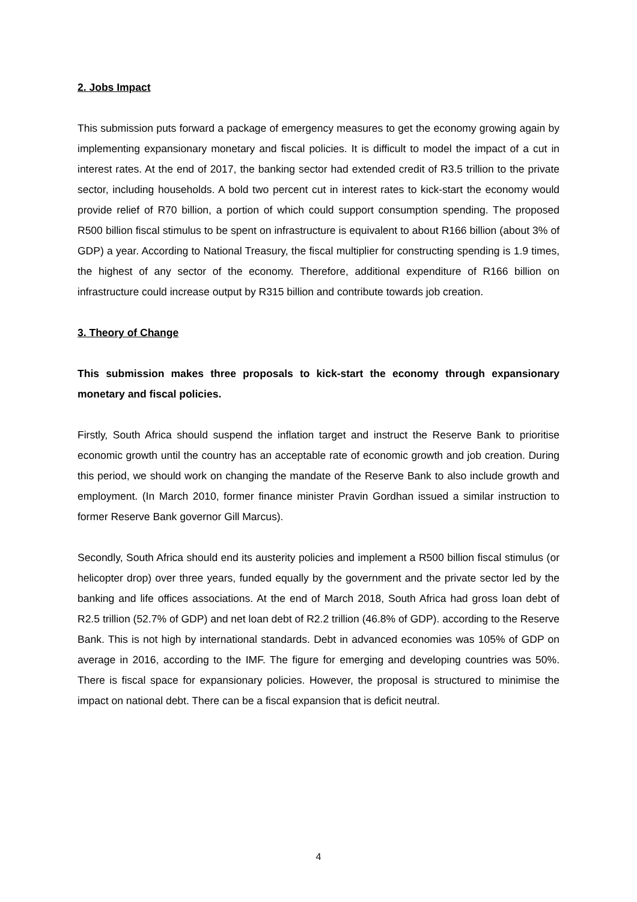2. Jobs Impact
This submission puts forward a package of emergency measures to get the economy growing again by implementing expansionary monetary and fiscal policies. It is difficult to model the impact of a cut in interest rates. At the end of 2017, the banking sector had extended credit of R3.5 trillion to the private sector, including households. A bold two percent cut in interest rates to kick-start the economy would provide relief of R70 billion, a portion of which could support consumption spending. The proposed R500 billion fiscal stimulus to be spent on infrastructure is equivalent to about R166 billion (about 3% of GDP) a year. According to National Treasury, the fiscal multiplier for constructing spending is 1.9 times, the highest of any sector of the economy. Therefore, additional expenditure of R166 billion on infrastructure could increase output by R315 billion and contribute towards job creation.
3. Theory of Change
This submission makes three proposals to kick-start the economy through expansionary monetary and fiscal policies.
Firstly, South Africa should suspend the inflation target and instruct the Reserve Bank to prioritise economic growth until the country has an acceptable rate of economic growth and job creation. During this period, we should work on changing the mandate of the Reserve Bank to also include growth and employment. (In March 2010, former finance minister Pravin Gordhan issued a similar instruction to former Reserve Bank governor Gill Marcus).
Secondly, South Africa should end its austerity policies and implement a R500 billion fiscal stimulus (or helicopter drop) over three years, funded equally by the government and the private sector led by the banking and life offices associations. At the end of March 2018, South Africa had gross loan debt of R2.5 trillion (52.7% of GDP) and net loan debt of R2.2 trillion (46.8% of GDP). according to the Reserve Bank. This is not high by international standards. Debt in advanced economies was 105% of GDP on average in 2016, according to the IMF. The figure for emerging and developing countries was 50%. There is fiscal space for expansionary policies. However, the proposal is structured to minimise the impact on national debt. There can be a fiscal expansion that is deficit neutral.
4